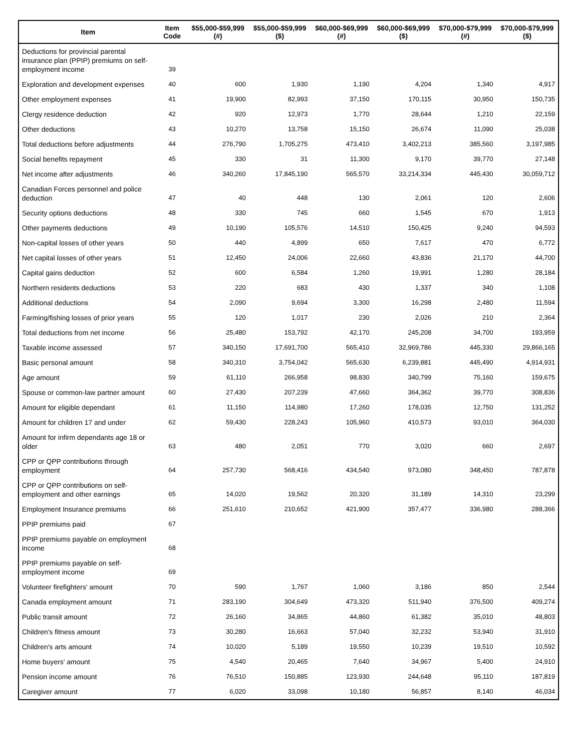| Item | Item Code | $55,000-$59,999 (#) | $55,000-$59,999 ($) | $60,000-$69,999 (#) | $60,000-$69,999 ($) | $70,000-$79,999 (#) | $70,000-$79,999 ($) |
| --- | --- | --- | --- | --- | --- | --- | --- |
| Deductions for provincial parental insurance plan (PPIP) premiums on self-employment income | 39 | | | | | | |
| Exploration and development expenses | 40 | 600 | 1,930 | 1,190 | 4,204 | 1,340 | 4,917 |
| Other employment expenses | 41 | 19,900 | 82,993 | 37,150 | 170,115 | 30,950 | 150,735 |
| Clergy residence deduction | 42 | 920 | 12,973 | 1,770 | 28,644 | 1,210 | 22,159 |
| Other deductions | 43 | 10,270 | 13,758 | 15,150 | 26,674 | 11,090 | 25,038 |
| Total deductions before adjustments | 44 | 276,790 | 1,705,275 | 473,410 | 3,402,213 | 385,560 | 3,197,985 |
| Social benefits repayment | 45 | 330 | 31 | 11,300 | 9,170 | 39,770 | 27,148 |
| Net income after adjustments | 46 | 340,260 | 17,845,190 | 565,570 | 33,214,334 | 445,430 | 30,059,712 |
| Canadian Forces personnel and police deduction | 47 | 40 | 448 | 130 | 2,061 | 120 | 2,606 |
| Security options deductions | 48 | 330 | 745 | 660 | 1,545 | 670 | 1,913 |
| Other payments deductions | 49 | 10,190 | 105,576 | 14,510 | 150,425 | 9,240 | 94,593 |
| Non-capital losses of other years | 50 | 440 | 4,899 | 650 | 7,617 | 470 | 6,772 |
| Net capital losses of other years | 51 | 12,450 | 24,006 | 22,660 | 43,836 | 21,170 | 44,700 |
| Capital gains deduction | 52 | 600 | 6,584 | 1,260 | 19,991 | 1,280 | 28,184 |
| Northern residents deductions | 53 | 220 | 683 | 430 | 1,337 | 340 | 1,108 |
| Additional deductions | 54 | 2,090 | 9,694 | 3,300 | 16,298 | 2,480 | 11,594 |
| Farming/fishing losses of prior years | 55 | 120 | 1,017 | 230 | 2,026 | 210 | 2,364 |
| Total deductions from net income | 56 | 25,480 | 153,792 | 42,170 | 245,208 | 34,700 | 193,959 |
| Taxable income assessed | 57 | 340,150 | 17,691,700 | 565,410 | 32,969,786 | 445,330 | 29,866,165 |
| Basic personal amount | 58 | 340,310 | 3,754,042 | 565,630 | 6,239,881 | 445,490 | 4,914,931 |
| Age amount | 59 | 61,110 | 266,958 | 98,830 | 340,799 | 75,160 | 159,675 |
| Spouse or common-law partner amount | 60 | 27,430 | 207,239 | 47,660 | 364,362 | 39,770 | 308,836 |
| Amount for eligible dependant | 61 | 11,150 | 114,980 | 17,260 | 178,035 | 12,750 | 131,252 |
| Amount for children 17 and under | 62 | 59,430 | 228,243 | 105,960 | 410,573 | 93,010 | 364,030 |
| Amount for infirm dependants age 18 or older | 63 | 480 | 2,051 | 770 | 3,020 | 660 | 2,697 |
| CPP or QPP contributions through employment | 64 | 257,730 | 568,416 | 434,540 | 973,080 | 348,450 | 787,878 |
| CPP or QPP contributions on self-employment and other earnings | 65 | 14,020 | 19,562 | 20,320 | 31,189 | 14,310 | 23,299 |
| Employment Insurance premiums | 66 | 251,610 | 210,652 | 421,900 | 357,477 | 336,980 | 288,366 |
| PPIP premiums paid | 67 | | | | | | |
| PPIP premiums payable on employment income | 68 | | | | | | |
| PPIP premiums payable on self-employment income | 69 | | | | | | |
| Volunteer firefighters' amount | 70 | 590 | 1,767 | 1,060 | 3,186 | 850 | 2,544 |
| Canada employment amount | 71 | 283,190 | 304,649 | 473,320 | 511,940 | 376,500 | 409,274 |
| Public transit amount | 72 | 26,160 | 34,865 | 44,860 | 61,382 | 35,010 | 48,803 |
| Children's fitness amount | 73 | 30,280 | 16,663 | 57,040 | 32,232 | 53,940 | 31,910 |
| Children's arts amount | 74 | 10,020 | 5,189 | 19,550 | 10,239 | 19,510 | 10,592 |
| Home buyers' amount | 75 | 4,540 | 20,465 | 7,640 | 34,967 | 5,400 | 24,910 |
| Pension income amount | 76 | 76,510 | 150,885 | 123,930 | 244,648 | 95,110 | 187,819 |
| Caregiver amount | 77 | 6,020 | 33,098 | 10,180 | 56,857 | 8,140 | 46,034 |